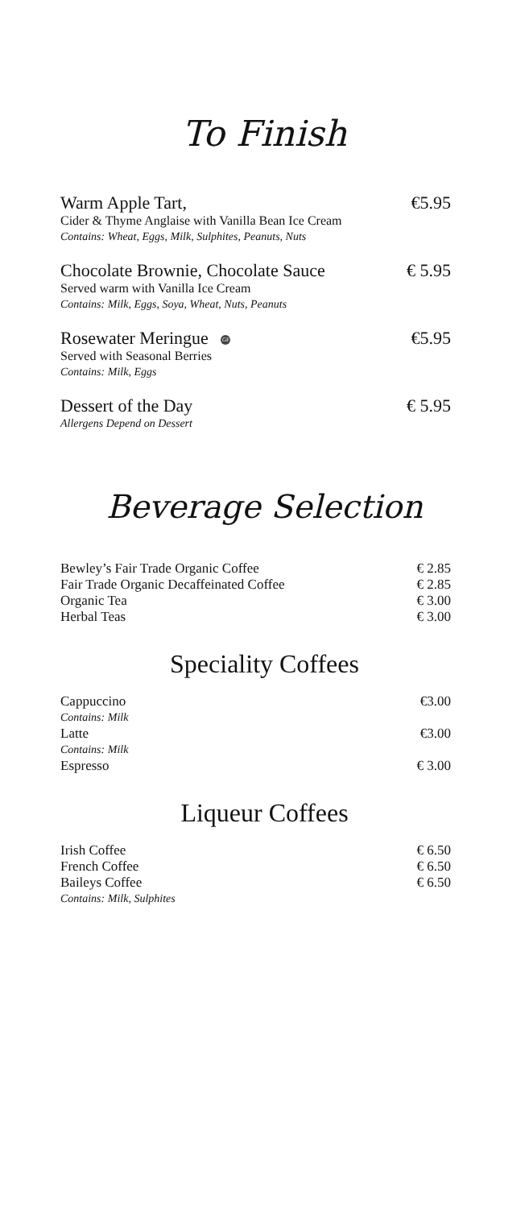To Finish
Warm Apple Tart, €5.95
Cider & Thyme Anglaise with Vanilla Bean Ice Cream
Contains: Wheat, Eggs, Milk, Sulphites, Peanuts, Nuts
Chocolate Brownie, Chocolate Sauce € 5.95
Served warm with Vanilla Ice Cream
Contains: Milk, Eggs, Soya, Wheat, Nuts, Peanuts
Rosewater Meringue GF €5.95
Served with Seasonal Berries
Contains: Milk, Eggs
Dessert of the Day € 5.95
Allergens Depend on Dessert
Beverage Selection
Bewley’s Fair Trade Organic Coffee € 2.85
Fair Trade Organic Decaffeinated Coffee € 2.85
Organic Tea € 3.00
Herbal Teas € 3.00
Speciality Coffees
Cappuccino €3.00
Contains: Milk
Latte €3.00
Contains: Milk
Espresso € 3.00
Liqueur Coffees
Irish Coffee € 6.50
French Coffee € 6.50
Baileys Coffee € 6.50
Contains: Milk, Sulphites